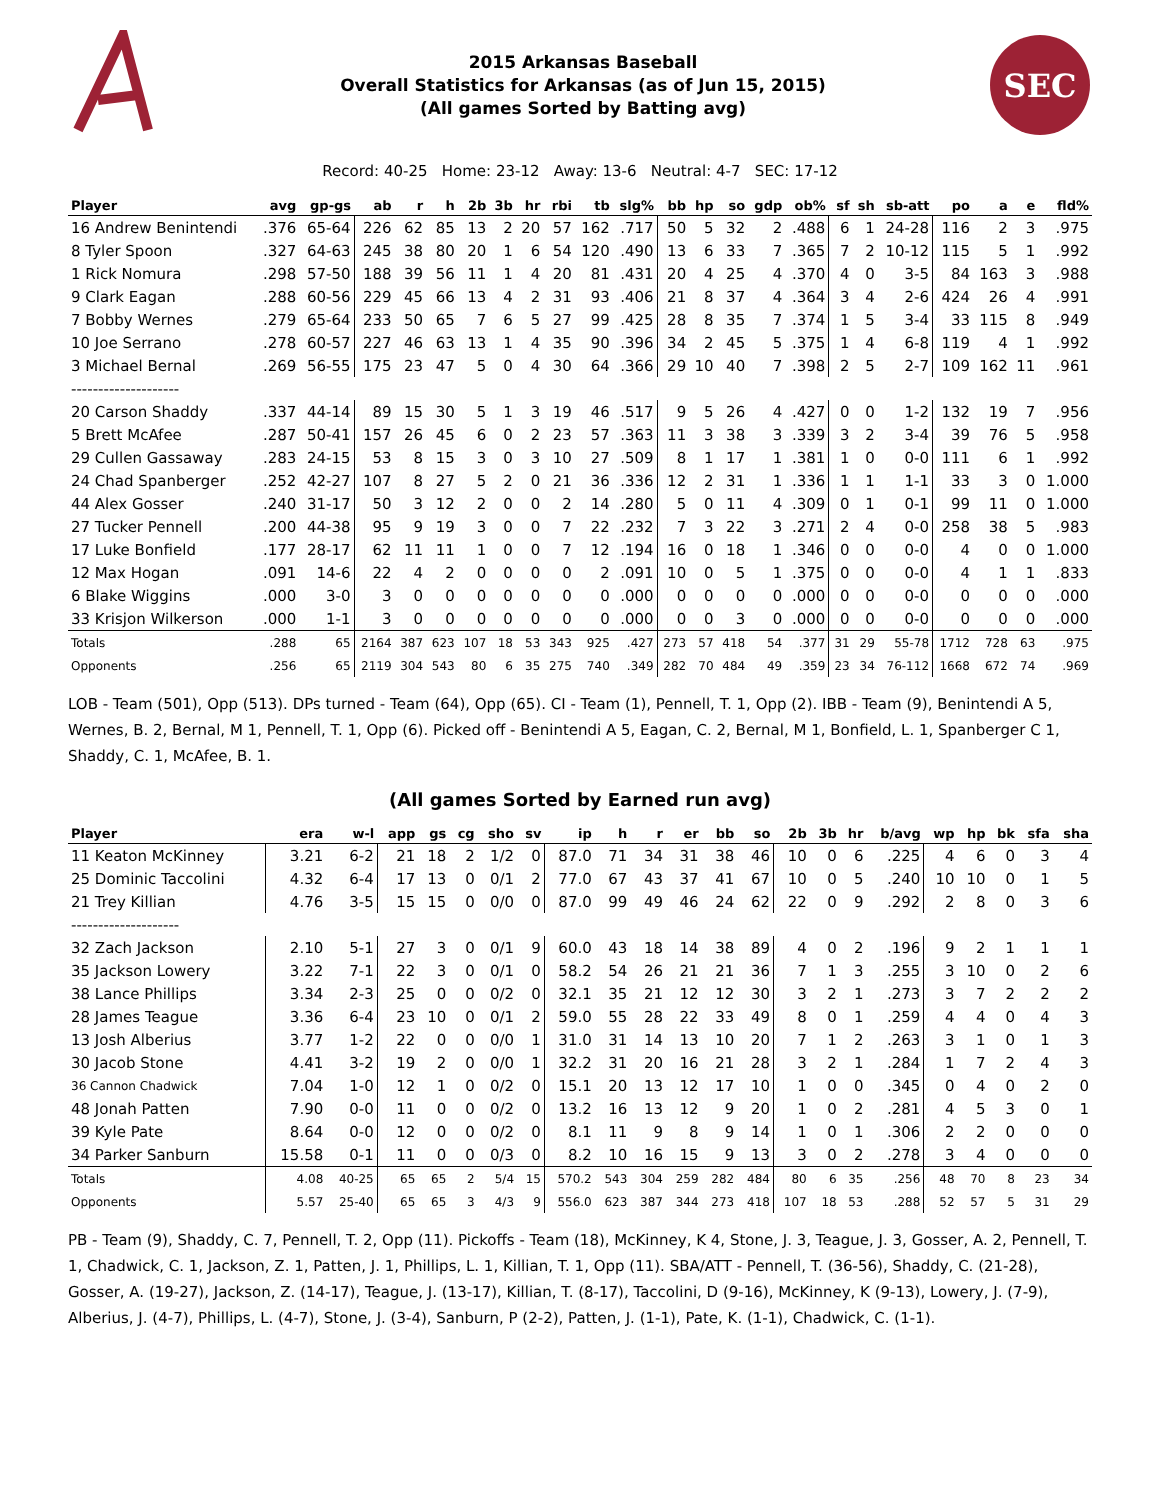2015 Arkansas Baseball
Overall Statistics for Arkansas (as of Jun 15, 2015)
(All games Sorted by Batting avg)
SEC
Record: 40-25 Home: 23-12 Away: 13-6 Neutral: 4-7 SEC: 17-12
| Player | avg | gp-gs | ab | r | h | 2b | 3b | hr | rbi | tb | slg% | bb | hp | so | gdp | ob% | sf | sh | sb-att | po | a | e | fld% |
| --- | --- | --- | --- | --- | --- | --- | --- | --- | --- | --- | --- | --- | --- | --- | --- | --- | --- | --- | --- | --- | --- | --- | --- |
| 16 Andrew Benintendi | .376 | 65-64 | 226 | 62 | 85 | 13 | 2 | 20 | 57 | 162 | .717 | 50 | 5 | 32 | 2 | .488 | 6 | 1 | 24-28 | 116 | 2 | 3 | .975 |
| 8 Tyler Spoon | .327 | 64-63 | 245 | 38 | 80 | 20 | 1 | 6 | 54 | 120 | .490 | 13 | 6 | 33 | 7 | .365 | 7 | 2 | 10-12 | 115 | 5 | 1 | .992 |
| 1 Rick Nomura | .298 | 57-50 | 188 | 39 | 56 | 11 | 1 | 4 | 20 | 81 | .431 | 20 | 4 | 25 | 4 | .370 | 4 | 0 | 3-5 | 84 | 163 | 3 | .988 |
| 9 Clark Eagan | .288 | 60-56 | 229 | 45 | 66 | 13 | 4 | 2 | 31 | 93 | .406 | 21 | 8 | 37 | 4 | .364 | 3 | 4 | 2-6 | 424 | 26 | 4 | .991 |
| 7 Bobby Wernes | .279 | 65-64 | 233 | 50 | 65 | 7 | 6 | 5 | 27 | 99 | .425 | 28 | 8 | 35 | 7 | .374 | 1 | 5 | 3-4 | 33 | 115 | 8 | .949 |
| 10 Joe Serrano | .278 | 60-57 | 227 | 46 | 63 | 13 | 1 | 4 | 35 | 90 | .396 | 34 | 2 | 45 | 5 | .375 | 1 | 4 | 6-8 | 119 | 4 | 1 | .992 |
| 3 Michael Bernal | .269 | 56-55 | 175 | 23 | 47 | 5 | 0 | 4 | 30 | 64 | .366 | 29 | 10 | 40 | 7 | .398 | 2 | 5 | 2-7 | 109 | 162 | 11 | .961 |
| -------------------- | | | | | | | | | | | | | | | | | | | | | | | |
| 20 Carson Shaddy | .337 | 44-14 | 89 | 15 | 30 | 5 | 1 | 3 | 19 | 46 | .517 | 9 | 5 | 26 | 4 | .427 | 0 | 0 | 1-2 | 132 | 19 | 7 | .956 |
| 5 Brett McAfee | .287 | 50-41 | 157 | 26 | 45 | 6 | 0 | 2 | 23 | 57 | .363 | 11 | 3 | 38 | 3 | .339 | 3 | 2 | 3-4 | 39 | 76 | 5 | .958 |
| 29 Cullen Gassaway | .283 | 24-15 | 53 | 8 | 15 | 3 | 0 | 3 | 10 | 27 | .509 | 8 | 1 | 17 | 1 | .381 | 1 | 0 | 0-0 | 111 | 6 | 1 | .992 |
| 24 Chad Spanberger | .252 | 42-27 | 107 | 8 | 27 | 5 | 2 | 0 | 21 | 36 | .336 | 12 | 2 | 31 | 1 | .336 | 1 | 1 | 1-1 | 33 | 3 | 0 | 1.000 |
| 44 Alex Gosser | .240 | 31-17 | 50 | 3 | 12 | 2 | 0 | 0 | 2 | 14 | .280 | 5 | 0 | 11 | 4 | .309 | 0 | 1 | 0-1 | 99 | 11 | 0 | 1.000 |
| 27 Tucker Pennell | .200 | 44-38 | 95 | 9 | 19 | 3 | 0 | 0 | 7 | 22 | .232 | 7 | 3 | 22 | 3 | .271 | 2 | 4 | 0-0 | 258 | 38 | 5 | .983 |
| 17 Luke Bonfield | .177 | 28-17 | 62 | 11 | 11 | 1 | 0 | 0 | 7 | 12 | .194 | 16 | 0 | 18 | 1 | .346 | 0 | 0 | 0-0 | 4 | 0 | 0 | 1.000 |
| 12 Max Hogan | .091 | 14-6 | 22 | 4 | 2 | 0 | 0 | 0 | 0 | 2 | .091 | 10 | 0 | 5 | 1 | .375 | 0 | 0 | 0-0 | 4 | 1 | 1 | .833 |
| 6 Blake Wiggins | .000 | 3-0 | 3 | 0 | 0 | 0 | 0 | 0 | 0 | 0 | .000 | 0 | 0 | 0 | 0 | .000 | 0 | 0 | 0-0 | 0 | 0 | 0 | .000 |
| 33 Krisjon Wilkerson | .000 | 1-1 | 3 | 0 | 0 | 0 | 0 | 0 | 0 | 0 | .000 | 0 | 0 | 3 | 0 | .000 | 0 | 0 | 0-0 | 0 | 0 | 0 | .000 |
| Totals | .288 | 65 | 2164 | 387 | 623 | 107 | 18 | 53 | 343 | 925 | .427 | 273 | 57 | 418 | 54 | .377 | 31 | 29 | 55-78 | 1712 | 728 | 63 | .975 |
| Opponents | .256 | 65 | 2119 | 304 | 543 | 80 | 6 | 35 | 275 | 740 | .349 | 282 | 70 | 484 | 49 | .359 | 23 | 34 | 76-112 | 1668 | 672 | 74 | .969 |
LOB - Team (501), Opp (513). DPs turned - Team (64), Opp (65). CI - Team (1), Pennell, T. 1, Opp (2). IBB - Team (9), Benintendi A 5, Wernes, B. 2, Bernal, M 1, Pennell, T. 1, Opp (6). Picked off - Benintendi A 5, Eagan, C. 2, Bernal, M 1, Bonfield, L. 1, Spanberger C 1, Shaddy, C. 1, McAfee, B. 1.
(All games Sorted by Earned run avg)
| Player | era | w-l | app | gs | cg | sho | sv | ip | h | r | er | bb | so | 2b | 3b | hr | b/avg | wp | hp | bk | sfa | sha |
| --- | --- | --- | --- | --- | --- | --- | --- | --- | --- | --- | --- | --- | --- | --- | --- | --- | --- | --- | --- | --- | --- | --- |
| 11 Keaton McKinney | 3.21 | 6-2 | 21 | 18 | 2 | 1/2 | 0 | 87.0 | 71 | 34 | 31 | 38 | 46 | 10 | 0 | 6 | .225 | 4 | 6 | 0 | 3 | 4 |
| 25 Dominic Taccolini | 4.32 | 6-4 | 17 | 13 | 0 | 0/1 | 2 | 77.0 | 67 | 43 | 37 | 41 | 67 | 10 | 0 | 5 | .240 | 10 | 10 | 0 | 1 | 5 |
| 21 Trey Killian | 4.76 | 3-5 | 15 | 15 | 0 | 0/0 | 0 | 87.0 | 99 | 49 | 46 | 24 | 62 | 22 | 0 | 9 | .292 | 2 | 8 | 0 | 3 | 6 |
| -------------------- | | | | | | | | | | | | | | | | | | | | | | |
| 32 Zach Jackson | 2.10 | 5-1 | 27 | 3 | 0 | 0/1 | 9 | 60.0 | 43 | 18 | 14 | 38 | 89 | 4 | 0 | 2 | .196 | 9 | 2 | 1 | 1 | 1 |
| 35 Jackson Lowery | 3.22 | 7-1 | 22 | 3 | 0 | 0/1 | 0 | 58.2 | 54 | 26 | 21 | 21 | 36 | 7 | 1 | 3 | .255 | 3 | 10 | 0 | 2 | 6 |
| 38 Lance Phillips | 3.34 | 2-3 | 25 | 0 | 0 | 0/2 | 0 | 32.1 | 35 | 21 | 12 | 12 | 30 | 3 | 2 | 1 | .273 | 3 | 7 | 2 | 2 | 2 |
| 28 James Teague | 3.36 | 6-4 | 23 | 10 | 0 | 0/1 | 2 | 59.0 | 55 | 28 | 22 | 33 | 49 | 8 | 0 | 1 | .259 | 4 | 4 | 0 | 4 | 3 |
| 13 Josh Alberius | 3.77 | 1-2 | 22 | 0 | 0 | 0/0 | 1 | 31.0 | 31 | 14 | 13 | 10 | 20 | 7 | 1 | 2 | .263 | 3 | 1 | 0 | 1 | 3 |
| 30 Jacob Stone | 4.41 | 3-2 | 19 | 2 | 0 | 0/0 | 1 | 32.2 | 31 | 20 | 16 | 21 | 28 | 3 | 2 | 1 | .284 | 1 | 7 | 2 | 4 | 3 |
| 36 Cannon Chadwick | 7.04 | 1-0 | 12 | 1 | 0 | 0/2 | 0 | 15.1 | 20 | 13 | 12 | 17 | 10 | 1 | 0 | 0 | .345 | 0 | 4 | 0 | 2 | 0 |
| 48 Jonah Patten | 7.90 | 0-0 | 11 | 0 | 0 | 0/2 | 0 | 13.2 | 16 | 13 | 12 | 9 | 20 | 1 | 0 | 2 | .281 | 4 | 5 | 3 | 0 | 1 |
| 39 Kyle Pate | 8.64 | 0-0 | 12 | 0 | 0 | 0/2 | 0 | 8.1 | 11 | 9 | 8 | 9 | 14 | 1 | 0 | 1 | .306 | 2 | 2 | 0 | 0 | 0 |
| 34 Parker Sanburn | 15.58 | 0-1 | 11 | 0 | 0 | 0/3 | 0 | 8.2 | 10 | 16 | 15 | 9 | 13 | 3 | 0 | 2 | .278 | 3 | 4 | 0 | 0 | 0 |
| Totals | 4.08 | 40-25 | 65 | 65 | 2 | 5/4 | 15 | 570.2 | 543 | 304 | 259 | 282 | 484 | 80 | 6 | 35 | .256 | 48 | 70 | 8 | 23 | 34 |
| Opponents | 5.57 | 25-40 | 65 | 65 | 3 | 4/3 | 9 | 556.0 | 623 | 387 | 344 | 273 | 418 | 107 | 18 | 53 | .288 | 52 | 57 | 5 | 31 | 29 |
PB - Team (9), Shaddy, C. 7, Pennell, T. 2, Opp (11). Pickoffs - Team (18), McKinney, K 4, Stone, J. 3, Teague, J. 3, Gosser, A. 2, Pennell, T. 1, Chadwick, C. 1, Jackson, Z. 1, Patten, J. 1, Phillips, L. 1, Killian, T. 1, Opp (11). SBA/ATT - Pennell, T. (36-56), Shaddy, C. (21-28), Gosser, A. (19-27), Jackson, Z. (14-17), Teague, J. (13-17), Killian, T. (8-17), Taccolini, D (9-16), McKinney, K (9-13), Lowery, J. (7-9), Alberius, J. (4-7), Phillips, L. (4-7), Stone, J. (3-4), Sanburn, P (2-2), Patten, J. (1-1), Pate, K. (1-1), Chadwick, C. (1-1).